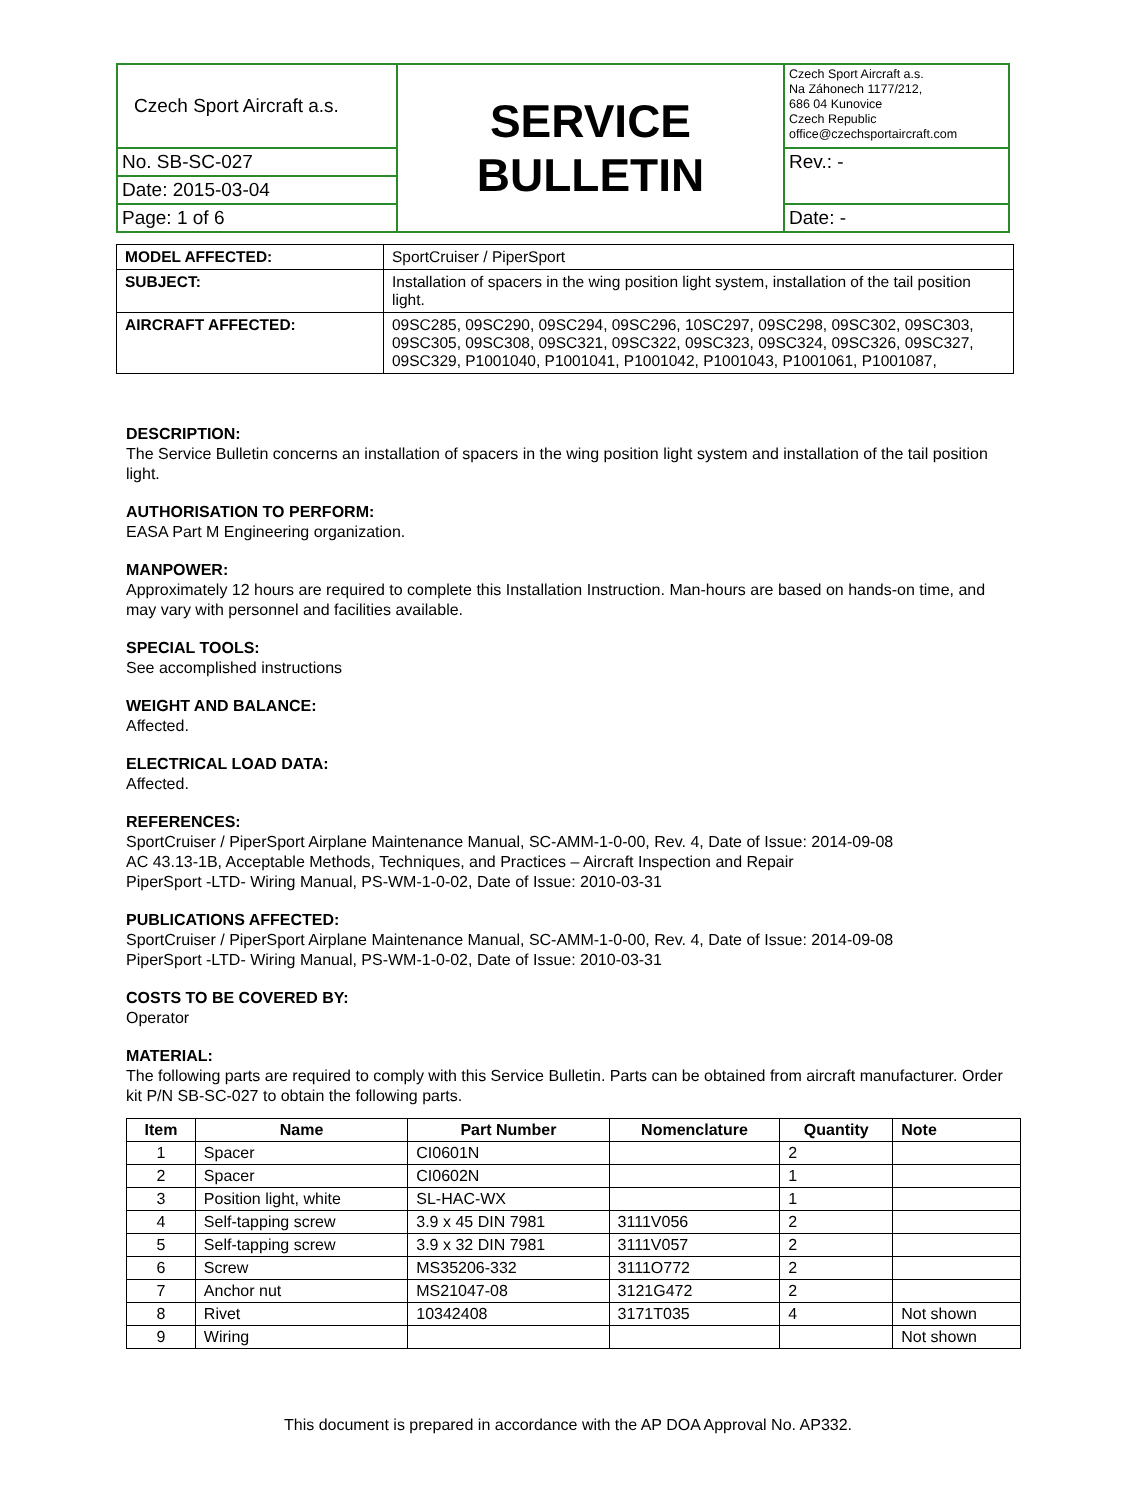| Czech Sport Aircraft a.s. | SERVICE BULLETIN | Czech Sport Aircraft a.s. Na Záhonech 1177/212, 686 04 Kunovice Czech Republic office@czechsportaircraft.com |
| No. SB-SC-027 | | Rev.: - |
| Date: 2015-03-04 | | |
| Page: 1 of 6 | | Date: - |
| MODEL AFFECTED: | SportCruiser / PiperSport |
| SUBJECT: | Installation of spacers in the wing position light system, installation of the tail position light. |
| AIRCRAFT AFFECTED: | 09SC285, 09SC290, 09SC294, 09SC296, 10SC297, 09SC298, 09SC302, 09SC303, 09SC305, 09SC308, 09SC321, 09SC322, 09SC323, 09SC324, 09SC326, 09SC327, 09SC329, P1001040, P1001041, P1001042, P1001043, P1001061, P1001087, |
DESCRIPTION:
The Service Bulletin concerns an installation of spacers in the wing position light system and installation of the tail position light.
AUTHORISATION TO PERFORM:
EASA Part M Engineering organization.
MANPOWER:
Approximately 12 hours are required to complete this Installation Instruction. Man-hours are based on hands-on time, and may vary with personnel and facilities available.
SPECIAL TOOLS:
See accomplished instructions
WEIGHT AND BALANCE:
Affected.
ELECTRICAL LOAD DATA:
Affected.
REFERENCES:
SportCruiser / PiperSport Airplane Maintenance Manual, SC-AMM-1-0-00, Rev. 4, Date of Issue: 2014-09-08
AC 43.13-1B, Acceptable Methods, Techniques, and Practices – Aircraft Inspection and Repair
PiperSport -LTD- Wiring Manual, PS-WM-1-0-02, Date of Issue: 2010-03-31
PUBLICATIONS AFFECTED:
SportCruiser / PiperSport Airplane Maintenance Manual, SC-AMM-1-0-00, Rev. 4, Date of Issue: 2014-09-08
PiperSport -LTD- Wiring Manual, PS-WM-1-0-02, Date of Issue: 2010-03-31
COSTS TO BE COVERED BY:
Operator
MATERIAL:
The following parts are required to comply with this Service Bulletin. Parts can be obtained from aircraft manufacturer. Order kit P/N SB-SC-027 to obtain the following parts.
| Item | Name | Part Number | Nomenclature | Quantity | Note |
| --- | --- | --- | --- | --- | --- |
| 1 | Spacer | CI0601N | | 2 | |
| 2 | Spacer | CI0602N | | 1 | |
| 3 | Position light, white | SL-HAC-WX | | 1 | |
| 4 | Self-tapping screw | 3.9 x 45 DIN 7981 | 3111V056 | 2 | |
| 5 | Self-tapping screw | 3.9 x 32 DIN 7981 | 3111V057 | 2 | |
| 6 | Screw | MS35206-332 | 3111O772 | 2 | |
| 7 | Anchor nut | MS21047-08 | 3121G472 | 2 | |
| 8 | Rivet | 10342408 | 3171T035 | 4 | Not shown |
| 9 | Wiring | | | | Not shown |
This document is prepared in accordance with the AP DOA Approval No. AP332.